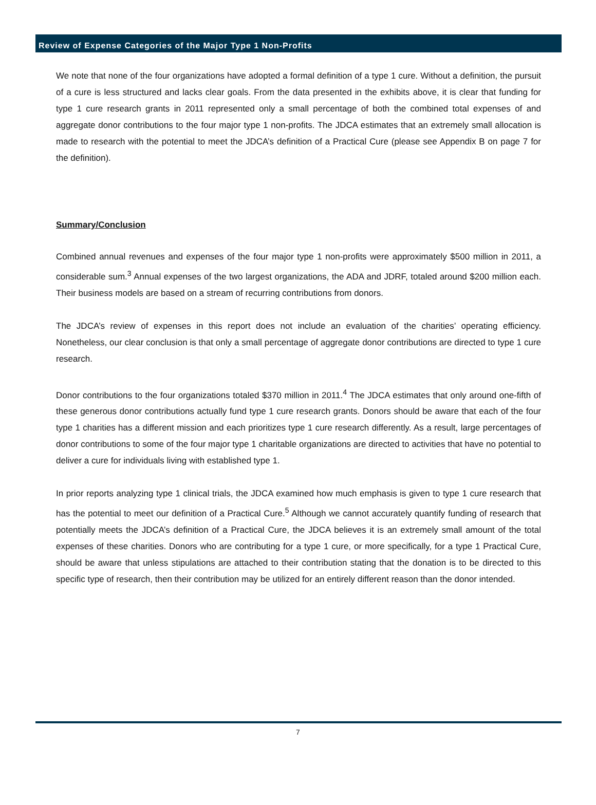Review of Expense Categories of the Major Type 1 Non-Profits
We note that none of the four organizations have adopted a formal definition of a type 1 cure. Without a definition, the pursuit of a cure is less structured and lacks clear goals. From the data presented in the exhibits above, it is clear that funding for type 1 cure research grants in 2011 represented only a small percentage of both the combined total expenses of and aggregate donor contributions to the four major type 1 non-profits. The JDCA estimates that an extremely small allocation is made to research with the potential to meet the JDCA’s definition of a Practical Cure (please see Appendix B on page 7 for the definition).
Summary/Conclusion
Combined annual revenues and expenses of the four major type 1 non-profits were approximately $500 million in 2011, a considerable sum.<sup>3</sup> Annual expenses of the two largest organizations, the ADA and JDRF, totaled around $200 million each. Their business models are based on a stream of recurring contributions from donors.
The JDCA’s review of expenses in this report does not include an evaluation of the charities’ operating efficiency. Nonetheless, our clear conclusion is that only a small percentage of aggregate donor contributions are directed to type 1 cure research.
Donor contributions to the four organizations totaled $370 million in 2011.<sup>4</sup> The JDCA estimates that only around one-fifth of these generous donor contributions actually fund type 1 cure research grants. Donors should be aware that each of the four type 1 charities has a different mission and each prioritizes type 1 cure research differently. As a result, large percentages of donor contributions to some of the four major type 1 charitable organizations are directed to activities that have no potential to deliver a cure for individuals living with established type 1.
In prior reports analyzing type 1 clinical trials, the JDCA examined how much emphasis is given to type 1 cure research that has the potential to meet our definition of a Practical Cure.<sup>5</sup> Although we cannot accurately quantify funding of research that potentially meets the JDCA’s definition of a Practical Cure, the JDCA believes it is an extremely small amount of the total expenses of these charities. Donors who are contributing for a type 1 cure, or more specifically, for a type 1 Practical Cure, should be aware that unless stipulations are attached to their contribution stating that the donation is to be directed to this specific type of research, then their contribution may be utilized for an entirely different reason than the donor intended.
7